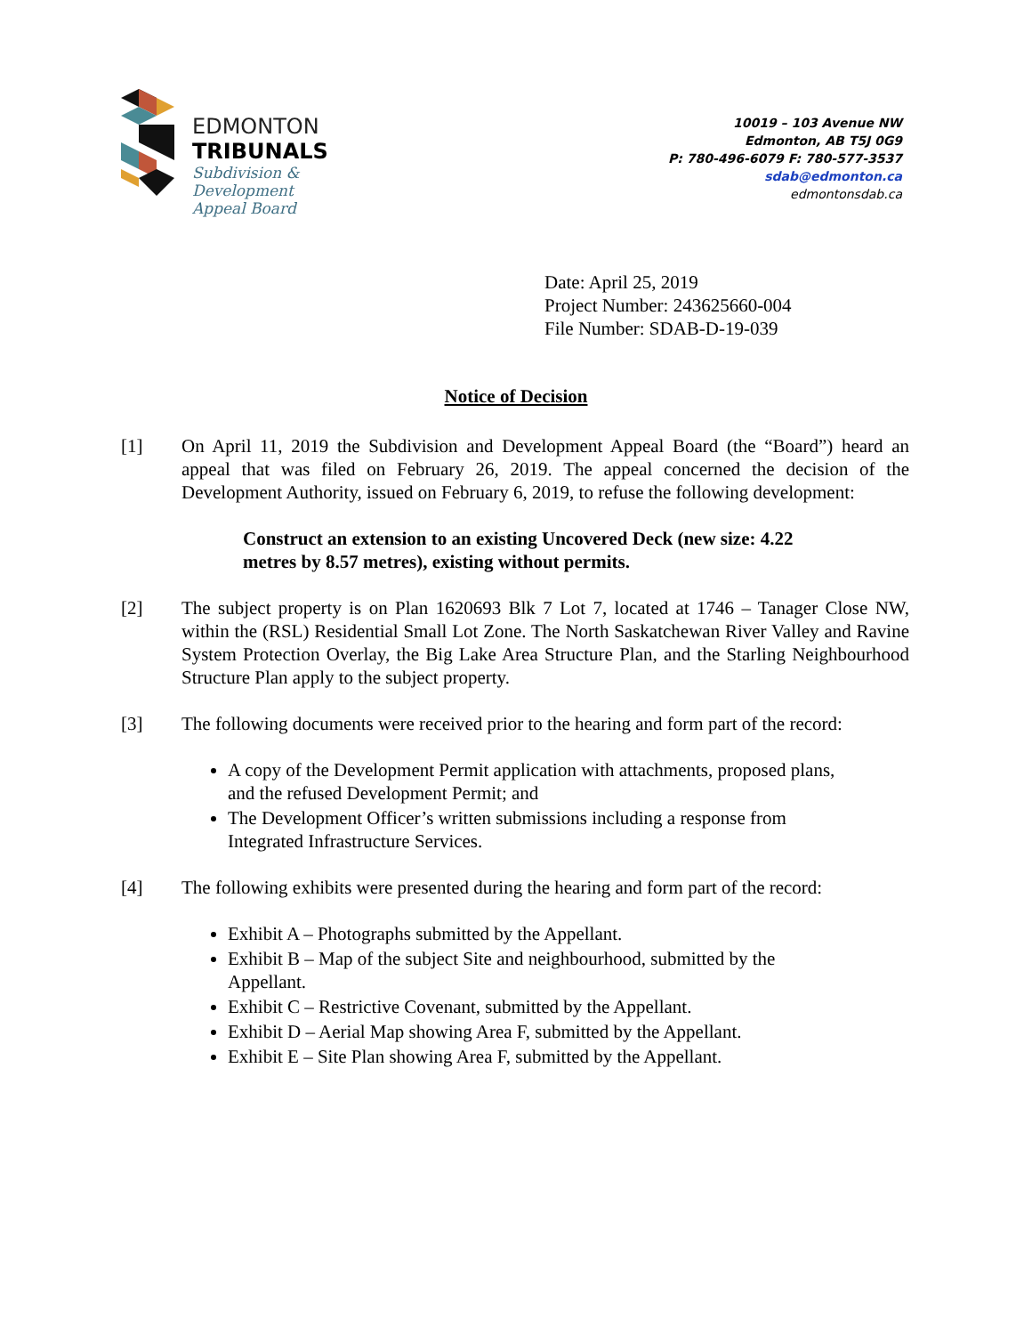EDMONTON
TRIBUNALS
Subdivision &
Development
Appeal Board
10019 – 103 Avenue NW
Edmonton, AB T5J 0G9
P: 780-496-6079 F: 780-577-3537
sdab@edmonton.ca
edmontonsdab.ca
Date: April 25, 2019
Project Number: 243625660-004
File Number: SDAB-D-19-039
Notice of Decision
[1] On April 11, 2019 the Subdivision and Development Appeal Board (the “Board”) heard an appeal that was filed on February 26, 2019. The appeal concerned the decision of the Development Authority, issued on February 6, 2019, to refuse the following development:
Construct an extension to an existing Uncovered Deck (new size: 4.22 metres by 8.57 metres), existing without permits.
[2] The subject property is on Plan 1620693 Blk 7 Lot 7, located at 1746 – Tanager Close NW, within the (RSL) Residential Small Lot Zone. The North Saskatchewan River Valley and Ravine System Protection Overlay, the Big Lake Area Structure Plan, and the Starling Neighbourhood Structure Plan apply to the subject property.
[3] The following documents were received prior to the hearing and form part of the record:
A copy of the Development Permit application with attachments, proposed plans, and the refused Development Permit; and
The Development Officer’s written submissions including a response from Integrated Infrastructure Services.
[4] The following exhibits were presented during the hearing and form part of the record:
Exhibit A – Photographs submitted by the Appellant.
Exhibit B – Map of the subject Site and neighbourhood, submitted by the Appellant.
Exhibit C – Restrictive Covenant, submitted by the Appellant.
Exhibit D – Aerial Map showing Area F, submitted by the Appellant.
Exhibit E – Site Plan showing Area F, submitted by the Appellant.